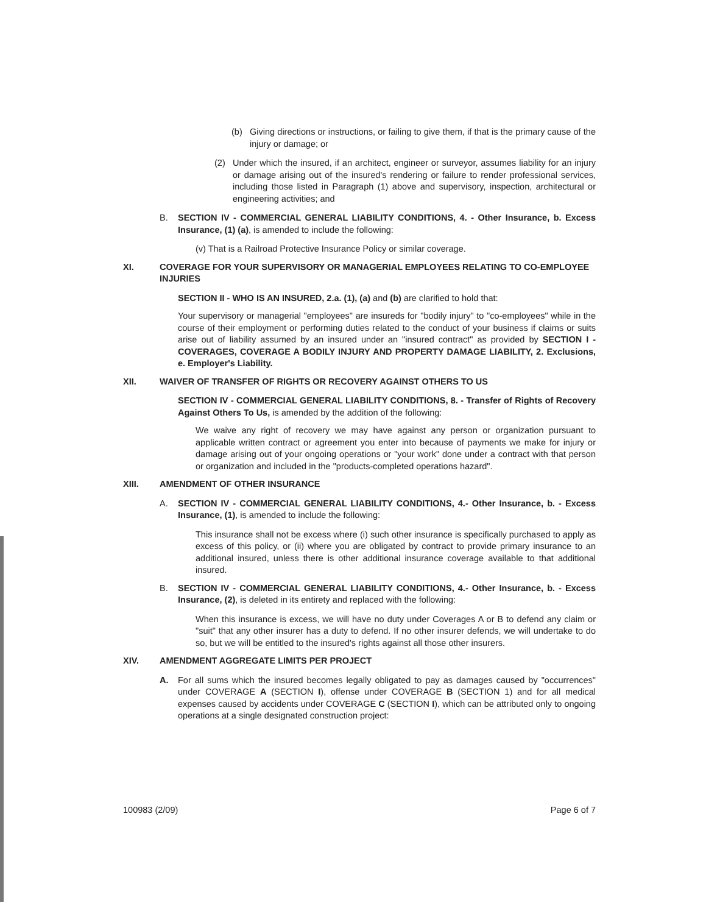(b) Giving directions or instructions, or failing to give them, if that is the primary cause of the injury or damage; or
(2) Under which the insured, if an architect, engineer or surveyor, assumes liability for an injury or damage arising out of the insured's rendering or failure to render professional services, including those listed in Paragraph (1) above and supervisory, inspection, architectural or engineering activities; and
B. SECTION IV - COMMERCIAL GENERAL LIABILITY CONDITIONS, 4. - Other Insurance, b. Excess Insurance, (1) (a), is amended to include the following:
(v) That is a Railroad Protective Insurance Policy or similar coverage.
XI. COVERAGE FOR YOUR SUPERVISORY OR MANAGERIAL EMPLOYEES RELATING TO CO-EMPLOYEE INJURIES
SECTION II - WHO IS AN INSURED, 2.a. (1), (a) and (b) are clarified to hold that:
Your supervisory or managerial "employees" are insureds for "bodily injury" to "co-employees" while in the course of their employment or performing duties related to the conduct of your business if claims or suits arise out of liability assumed by an insured under an "insured contract" as provided by SECTION I - COVERAGES, COVERAGE A BODILY INJURY AND PROPERTY DAMAGE LIABILITY, 2. Exclusions, e. Employer's Liability.
XII. WAIVER OF TRANSFER OF RIGHTS OR RECOVERY AGAINST OTHERS TO US
SECTION IV - COMMERCIAL GENERAL LIABILITY CONDITIONS, 8. - Transfer of Rights of Recovery Against Others To Us, is amended by the addition of the following:
We waive any right of recovery we may have against any person or organization pursuant to applicable written contract or agreement you enter into because of payments we make for injury or damage arising out of your ongoing operations or "your work" done under a contract with that person or organization and included in the "products-completed operations hazard".
XIII. AMENDMENT OF OTHER INSURANCE
A. SECTION IV - COMMERCIAL GENERAL LIABILITY CONDITIONS, 4.- Other Insurance, b. - Excess Insurance, (1), is amended to include the following:
This insurance shall not be excess where (i) such other insurance is specifically purchased to apply as excess of this policy, or (ii) where you are obligated by contract to provide primary insurance to an additional insured, unless there is other additional insurance coverage available to that additional insured.
B. SECTION IV - COMMERCIAL GENERAL LIABILITY CONDITIONS, 4.- Other Insurance, b. - Excess Insurance, (2), is deleted in its entirety and replaced with the following:
When this insurance is excess, we will have no duty under Coverages A or B to defend any claim or "suit" that any other insurer has a duty to defend. If no other insurer defends, we will undertake to do so, but we will be entitled to the insured's rights against all those other insurers.
XIV. AMENDMENT AGGREGATE LIMITS PER PROJECT
A. For all sums which the insured becomes legally obligated to pay as damages caused by "occurrences" under COVERAGE A (SECTION I), offense under COVERAGE B (SECTION 1) and for all medical expenses caused by accidents under COVERAGE C (SECTION I), which can be attributed only to ongoing operations at a single designated construction project:
100983 (2/09) Page 6 of 7